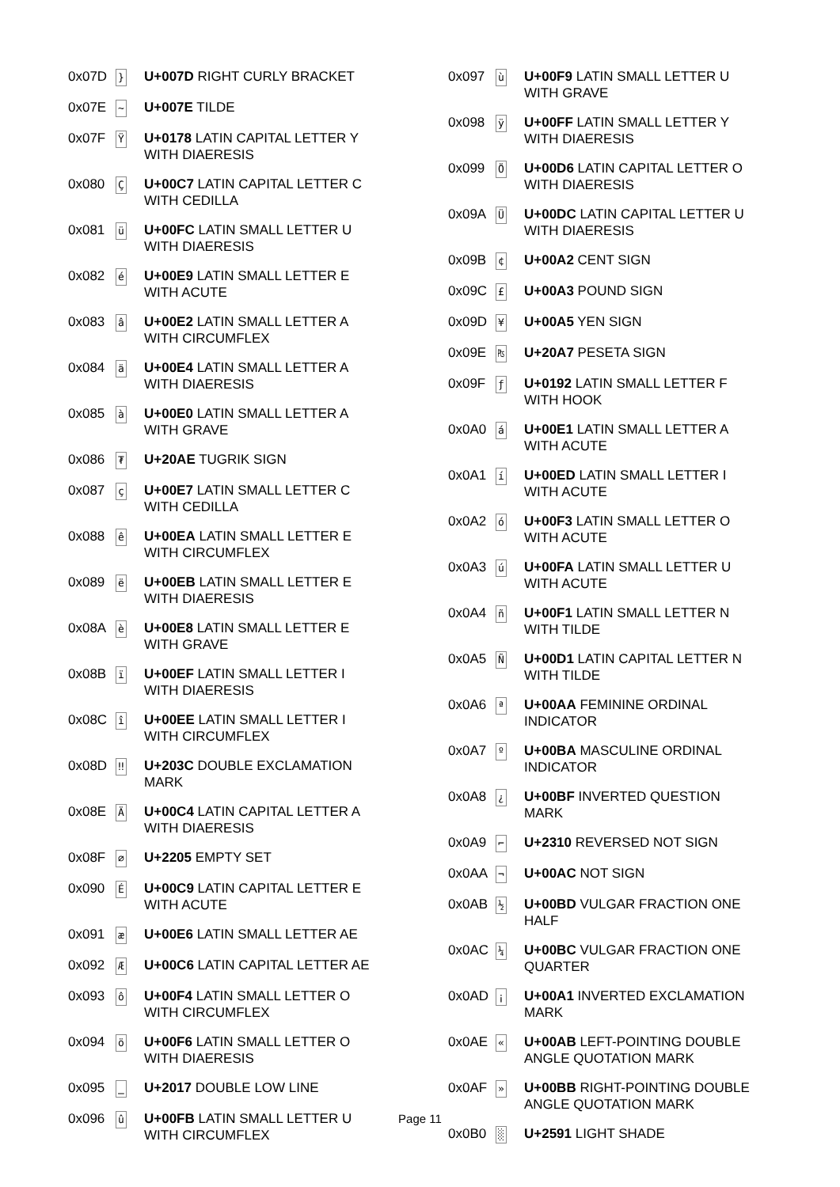| 0x07D | } | U+007D RIGHT CURLY BRACKET |
| 0x07E | ~ | U+007E TILDE |
| 0x07F | Ÿ | U+0178 LATIN CAPITAL LETTER Y WITH DIAERESIS |
| 0x080 | Ç | U+00C7 LATIN CAPITAL LETTER C WITH CEDILLA |
| 0x081 | ü | U+00FC LATIN SMALL LETTER U WITH DIAERESIS |
| 0x082 | é | U+00E9 LATIN SMALL LETTER E WITH ACUTE |
| 0x083 | â | U+00E2 LATIN SMALL LETTER A WITH CIRCUMFLEX |
| 0x084 | ä | U+00E4 LATIN SMALL LETTER A WITH DIAERESIS |
| 0x085 | à | U+00E0 LATIN SMALL LETTER A WITH GRAVE |
| 0x086 | ₮ | U+20AE TUGRIK SIGN |
| 0x087 | ç | U+00E7 LATIN SMALL LETTER C WITH CEDILLA |
| 0x088 | ê | U+00EA LATIN SMALL LETTER E WITH CIRCUMFLEX |
| 0x089 | ë | U+00EB LATIN SMALL LETTER E WITH DIAERESIS |
| 0x08A | è | U+00E8 LATIN SMALL LETTER E WITH GRAVE |
| 0x08B | ï | U+00EF LATIN SMALL LETTER I WITH DIAERESIS |
| 0x08C | î | U+00EE LATIN SMALL LETTER I WITH CIRCUMFLEX |
| 0x08D | ‼ | U+203C DOUBLE EXCLAMATION MARK |
| 0x08E | Ä | U+00C4 LATIN CAPITAL LETTER A WITH DIAERESIS |
| 0x08F | ∅ | U+2205 EMPTY SET |
| 0x090 | É | U+00C9 LATIN CAPITAL LETTER E WITH ACUTE |
| 0x091 | æ | U+00E6 LATIN SMALL LETTER AE |
| 0x092 | Æ | U+00C6 LATIN CAPITAL LETTER AE |
| 0x093 | ô | U+00F4 LATIN SMALL LETTER O WITH CIRCUMFLEX |
| 0x094 | ö | U+00F6 LATIN SMALL LETTER O WITH DIAERESIS |
| 0x095 | ‗ | U+2017 DOUBLE LOW LINE |
| 0x096 | û | U+00FB LATIN SMALL LETTER U WITH CIRCUMFLEX |
| 0x097 | ù | U+00F9 LATIN SMALL LETTER U WITH GRAVE |
| 0x098 | ÿ | U+00FF LATIN SMALL LETTER Y WITH DIAERESIS |
| 0x099 | Ö | U+00D6 LATIN CAPITAL LETTER O WITH DIAERESIS |
| 0x09A | Ü | U+00DC LATIN CAPITAL LETTER U WITH DIAERESIS |
| 0x09B | ¢ | U+00A2 CENT SIGN |
| 0x09C | £ | U+00A3 POUND SIGN |
| 0x09D | ¥ | U+00A5 YEN SIGN |
| 0x09E | ₧ | U+20A7 PESETA SIGN |
| 0x09F | ƒ | U+0192 LATIN SMALL LETTER F WITH HOOK |
| 0x0A0 | á | U+00E1 LATIN SMALL LETTER A WITH ACUTE |
| 0x0A1 | í | U+00ED LATIN SMALL LETTER I WITH ACUTE |
| 0x0A2 | ó | U+00F3 LATIN SMALL LETTER O WITH ACUTE |
| 0x0A3 | ú | U+00FA LATIN SMALL LETTER U WITH ACUTE |
| 0x0A4 | ñ | U+00F1 LATIN SMALL LETTER N WITH TILDE |
| 0x0A5 | Ñ | U+00D1 LATIN CAPITAL LETTER N WITH TILDE |
| 0x0A6 | ª | U+00AA FEMININE ORDINAL INDICATOR |
| 0x0A7 | º | U+00BA MASCULINE ORDINAL INDICATOR |
| 0x0A8 | ¿ | U+00BF INVERTED QUESTION MARK |
| 0x0A9 | ⌐ | U+2310 REVERSED NOT SIGN |
| 0x0AA | ¬ | U+00AC NOT SIGN |
| 0x0AB | ½ | U+00BD VULGAR FRACTION ONE HALF |
| 0x0AC | ¼ | U+00BC VULGAR FRACTION ONE QUARTER |
| 0x0AD | ¡ | U+00A1 INVERTED EXCLAMATION MARK |
| 0x0AE | « | U+00AB LEFT-POINTING DOUBLE ANGLE QUOTATION MARK |
| 0x0AF | » | U+00BB RIGHT-POINTING DOUBLE ANGLE QUOTATION MARK |
| 0x0B0 | ░ | U+2591 LIGHT SHADE |
Page 11